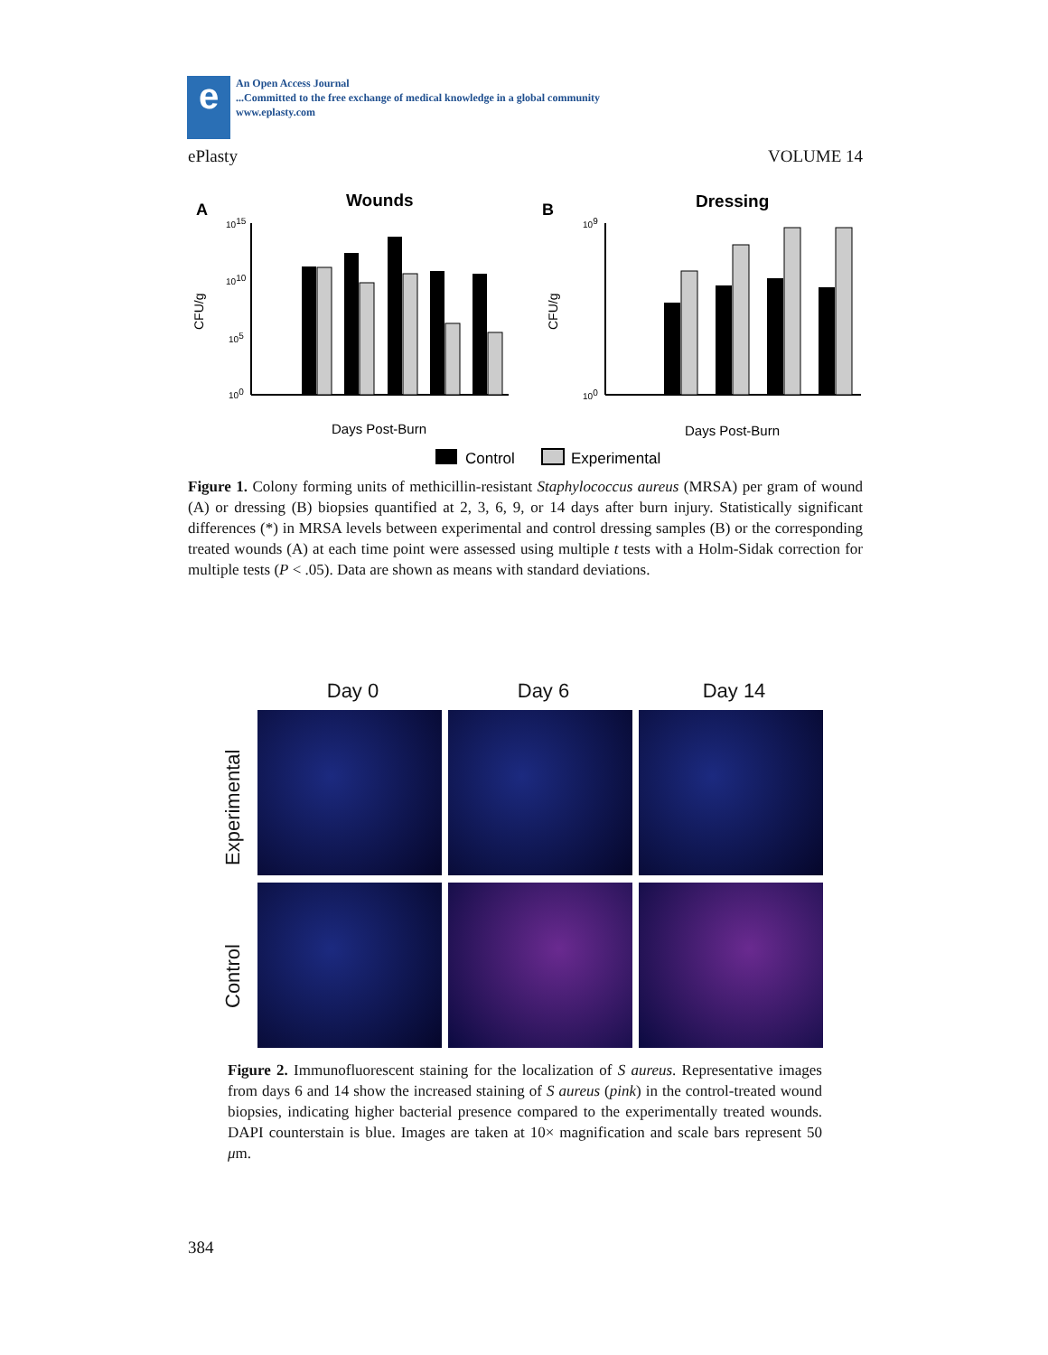e
An Open Access Journal
...Committed to the free exchange of medical knowledge in a global community
www.eplasty.com
ePlasty VOLUME 14
A
Wounds
B
Dressing
CFU/g
CFU/g
1015
1010
105
100
109
100
Days Post-Burn
Days Post-Burn
Control
Experimental
Figure 1. Colony forming units of methicillin-resistant Staphylococcus aureus (MRSA) per gram of wound (A) or dressing (B) biopsies quantified at 2, 3, 6, 9, or 14 days after burn injury. Statistically significant differences (*) in MRSA levels between experimental and control dressing samples (B) or the corresponding treated wounds (A) at each time point were assessed using multiple t tests with a Holm-Sidak correction for multiple tests (P < .05). Data are shown as means with standard deviations.
Day 0 Day 6 Day 14
Control Experimental
Figure 2. Immunofluorescent staining for the localization of S aureus. Representative images from days 6 and 14 show the increased staining of S aureus (pink) in the control-treated wound biopsies, indicating higher bacterial presence compared to the experimentally treated wounds. DAPI counterstain is blue. Images are taken at 10× magnification and scale bars represent 50 μm.
384